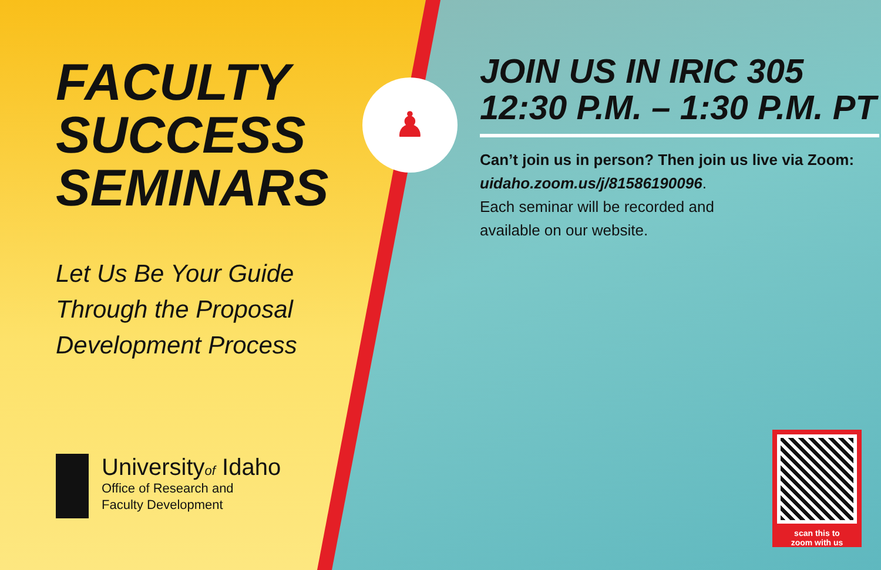FACULTY
SUCCESS
SEMINARS
Let Us Be Your Guide
Through the Proposal
Development Process
Universityof Idaho
Office of Research and
Faculty Development
♟
JOIN US IN IRIC 305
12:30 P.M. – 1:30 P.M. PT
Can’t join us in person? Then join us live via Zoom:
uidaho.zoom.us/j/81586190096.
Each seminar will be recorded and
available on our website.
scan this to
zoom with us